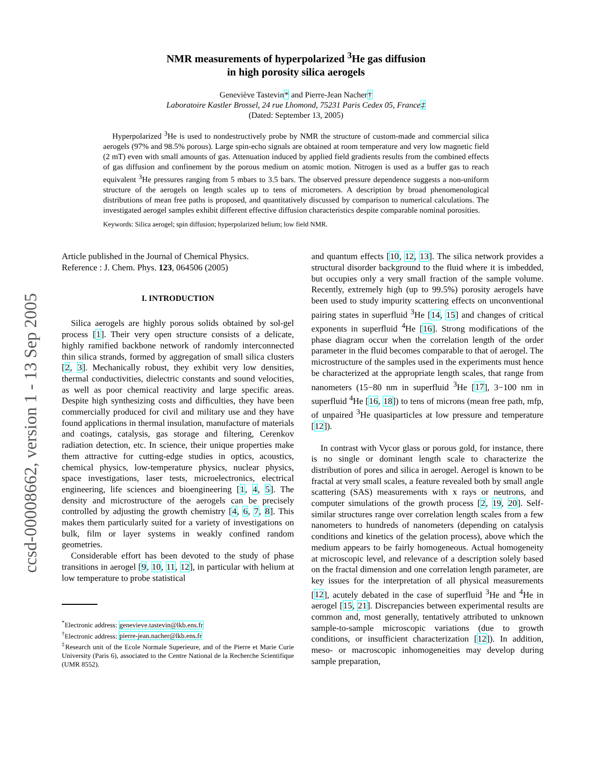ccsd-00008662, version 1 - 13 Sep 2005
NMR measurements of hyperpolarized <sup>3</sup>He gas diffusion
in high porosity silica aerogels
Geneviève Tastevin* and Pierre-Jean Nacher†
Laboratoire Kastler Brossel, 24 rue Lhomond, 75231 Paris Cedex 05, France‡
(Dated: September 13, 2005)
Hyperpolarized <sup>3</sup>He is used to nondestructively probe by NMR the structure of custom-made and commercial silica aerogels (97% and 98.5% porous). Large spin-echo signals are obtained at room temperature and very low magnetic field (2 mT) even with small amounts of gas. Attenuation induced by applied field gradients results from the combined effects of gas diffusion and confinement by the porous medium on atomic motion. Nitrogen is used as a buffer gas to reach equivalent <sup>3</sup>He pressures ranging from 5 mbars to 3.5 bars. The observed pressure dependence suggests a non-uniform structure of the aerogels on length scales up to tens of micrometers. A description by broad phenomenological distributions of mean free paths is proposed, and quantitatively discussed by comparison to numerical calculations. The investigated aerogel samples exhibit different effective diffusion characteristics despite comparable nominal porosities.
Keywords: Silica aerogel; spin diffusion; hyperpolarized helium; low field NMR.
Article published in the Journal of Chemical Physics.
Reference : J. Chem. Phys. 123, 064506 (2005)
I. INTRODUCTION
Silica aerogels are highly porous solids obtained by sol-gel process [1]. Their very open structure consists of a delicate, highly ramified backbone network of randomly interconnected thin silica strands, formed by aggregation of small silica clusters [2, 3]. Mechanically robust, they exhibit very low densities, thermal conductivities, dielectric constants and sound velocities, as well as poor chemical reactivity and large specific areas. Despite high synthesizing costs and difficulties, they have been commercially produced for civil and military use and they have found applications in thermal insulation, manufacture of materials and coatings, catalysis, gas storage and filtering, Cerenkov radiation detection, etc. In science, their unique properties make them attractive for cutting-edge studies in optics, acoustics, chemical physics, low-temperature physics, nuclear physics, space investigations, laser tests, microelectronics, electrical engineering, life sciences and bioengineering [1, 4, 5]. The density and microstructure of the aerogels can be precisely controlled by adjusting the growth chemistry [4, 6, 7, 8]. This makes them particularly suited for a variety of investigations on bulk, film or layer systems in weakly confined random geometries.
Considerable effort has been devoted to the study of phase transitions in aerogel [9, 10, 11, 12], in particular with helium at low temperature to probe statistical
<sup>*</sup> Electronic address: genevieve.tastevin@lkb.ens.fr
<sup>†</sup> Electronic address: pierre-jean.nacher@lkb.ens.fr
<sup>‡</sup> Research unit of the Ecole Normale Superieure, and of the Pierre et Marie Curie University (Paris 6), associated to the Centre National de la Recherche Scientifique (UMR 8552).
and quantum effects [10, 12, 13]. The silica network provides a structural disorder background to the fluid where it is imbedded, but occupies only a very small fraction of the sample volume. Recently, extremely high (up to 99.5%) porosity aerogels have been used to study impurity scattering effects on unconventional pairing states in superfluid <sup>3</sup>He [14, 15] and changes of critical exponents in superfluid <sup>4</sup>He [16]. Strong modifications of the phase diagram occur when the correlation length of the order parameter in the fluid becomes comparable to that of aerogel. The microstructure of the samples used in the experiments must hence be characterized at the appropriate length scales, that range from nanometers (15−80 nm in superfluid <sup>3</sup>He [17], 3−100 nm in superfluid <sup>4</sup>He [16, 18]) to tens of microns (mean free path, mfp, of unpaired <sup>3</sup>He quasiparticles at low pressure and temperature [12]).
In contrast with Vycor glass or porous gold, for instance, there is no single or dominant length scale to characterize the distribution of pores and silica in aerogel. Aerogel is known to be fractal at very small scales, a feature revealed both by small angle scattering (SAS) measurements with x rays or neutrons, and computer simulations of the growth process [2, 19, 20]. Self-similar structures range over correlation length scales from a few nanometers to hundreds of nanometers (depending on catalysis conditions and kinetics of the gelation process), above which the medium appears to be fairly homogeneous. Actual homogeneity at microscopic level, and relevance of a description solely based on the fractal dimension and one correlation length parameter, are key issues for the interpretation of all physical measurements [12], acutely debated in the case of superfluid <sup>3</sup>He and <sup>4</sup>He in aerogel [15, 21]. Discrepancies between experimental results are common and, most generally, tentatively attributed to unknown sample-to-sample microscopic variations (due to growth conditions, or insufficient characterization [12]). In addition, meso- or macroscopic inhomogeneities may develop during sample preparation,